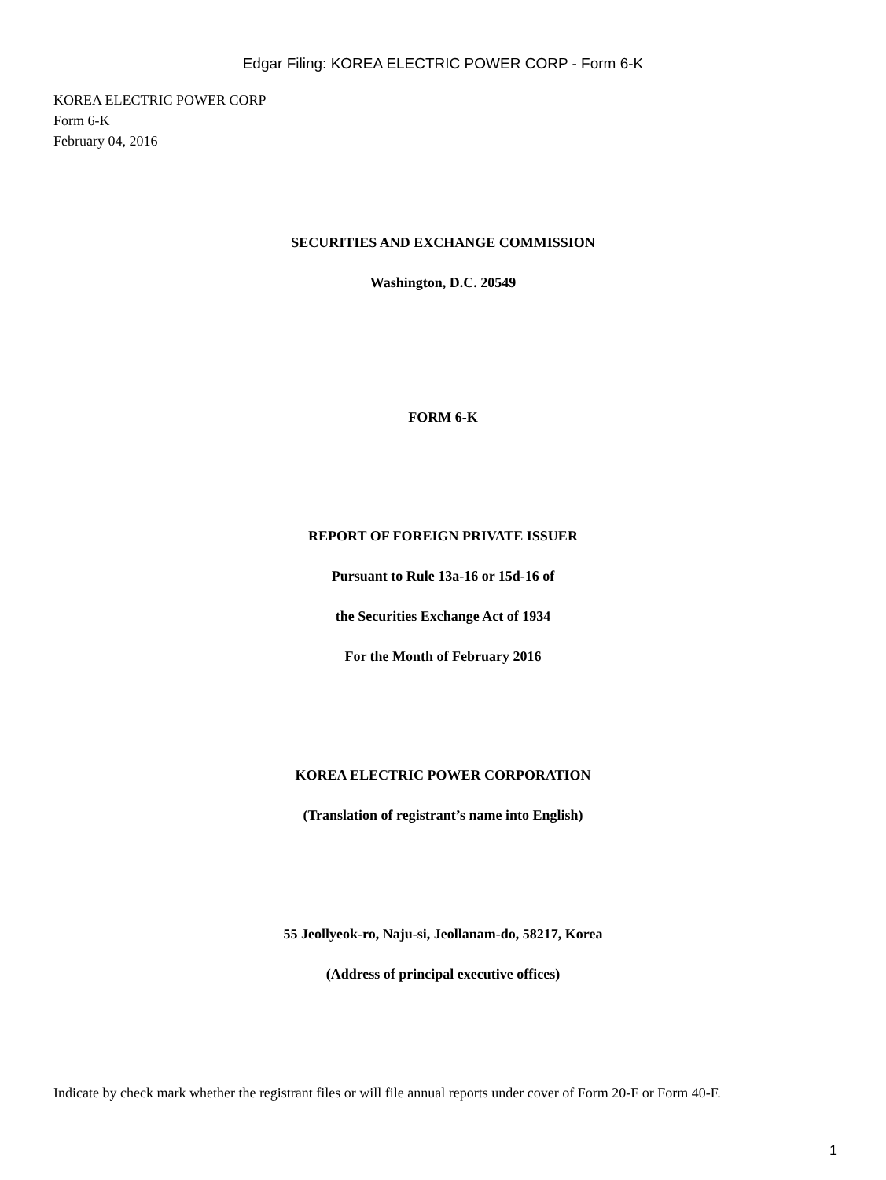Edgar Filing: KOREA ELECTRIC POWER CORP - Form 6-K
KOREA ELECTRIC POWER CORP
Form 6-K
February 04, 2016
SECURITIES AND EXCHANGE COMMISSION
Washington, D.C. 20549
FORM 6-K
REPORT OF FOREIGN PRIVATE ISSUER
Pursuant to Rule 13a-16 or 15d-16 of
the Securities Exchange Act of 1934
For the Month of February 2016
KOREA ELECTRIC POWER CORPORATION
(Translation of registrant’s name into English)
55 Jeollyeok-ro, Naju-si, Jeollanam-do, 58217, Korea
(Address of principal executive offices)
Indicate by check mark whether the registrant files or will file annual reports under cover of Form 20-F or Form 40-F.
1